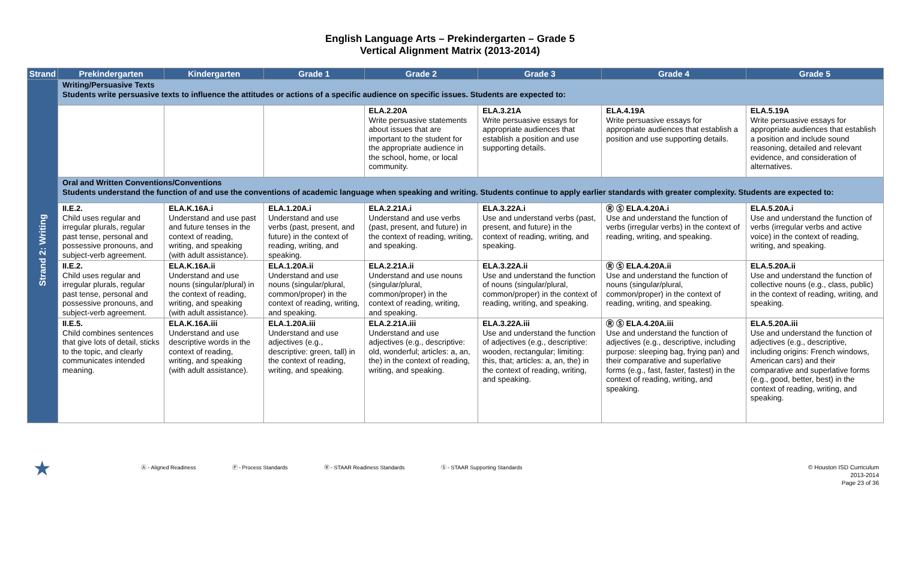English Language Arts – Prekindergarten – Grade 5
Vertical Alignment Matrix (2013-2014)
| Strand | Prekindergarten | Kindergarten | Grade 1 | Grade 2 | Grade 3 | Grade 4 | Grade 5 |
| --- | --- | --- | --- | --- | --- | --- | --- |
| Strand 2: Writing | Writing/Persuasive Texts Students write persuasive texts to influence the attitudes or actions of a specific audience on specific issues. Students are expected to: | | | | | | |
| | | | | ELA.2.20A Write persuasive statements about issues that are important to the student for the appropriate audience in the school, home, or local community. | ELA.3.21A Write persuasive essays for appropriate audiences that establish a position and use supporting details. | ELA.4.19A Write persuasive essays for appropriate audiences that establish a position and use supporting details. | ELA.5.19A Write persuasive essays for appropriate audiences that establish a position and include sound reasoning, detailed and relevant evidence, and consideration of alternatives. |
| | Oral and Written Conventions/Conventions Students understand the function of and use the conventions of academic language when speaking and writing. Students continue to apply earlier standards with greater complexity. Students are expected to: | | | | | | |
| | II.E.2. Child uses regular and irregular plurals, regular past tense, personal and possessive pronouns, and subject-verb agreement. | ELA.K.16A.i Understand and use past and future tenses in the context of reading, writing, and speaking (with adult assistance). | ELA.1.20A.i Understand and use verbs (past, present, and future) in the context of reading, writing, and speaking. | ELA.2.21A.i Understand and use verbs (past, present, and future) in the context of reading, writing, and speaking. | ELA.3.22A.i Use and understand verbs (past, present, and future) in the context of reading, writing, and speaking. | Ⓡ Ⓢ ELA.4.20A.i Use and understand the function of verbs (irregular verbs) in the context of reading, writing, and speaking. | ELA.5.20A.i Use and understand the function of verbs (irregular verbs and active voice) in the context of reading, writing, and speaking. |
| | II.E.2. Child uses regular and irregular plurals, regular past tense, personal and possessive pronouns, and subject-verb agreement. | ELA.K.16A.ii Understand and use nouns (singular/plural) in the context of reading, writing, and speaking (with adult assistance). | ELA.1.20A.ii Understand and use nouns (singular/plural, common/proper) in the context of reading, writing, and speaking. | ELA.2.21A.ii Understand and use nouns (singular/plural, common/proper) in the context of reading, writing, and speaking. | ELA.3.22A.ii Use and understand the function of nouns (singular/plural, common/proper) in the context of reading, writing, and speaking. | Ⓡ Ⓢ ELA.4.20A.ii Use and understand the function of nouns (singular/plural, common/proper) in the context of reading, writing, and speaking. | ELA.5.20A.ii Use and understand the function of collective nouns (e.g., class, public) in the context of reading, writing, and speaking. |
| | II.E.5. Child combines sentences that give lots of detail, sticks to the topic, and clearly communicates intended meaning. | ELA.K.16A.iii Understand and use descriptive words in the context of reading, writing, and speaking (with adult assistance). | ELA.1.20A.iii Understand and use adjectives (e.g., descriptive: green, tall) in the context of reading, writing, and speaking. | ELA.2.21A.iii Understand and use adjectives (e.g., descriptive: old, wonderful; articles: a, an, the) in the context of reading, writing, and speaking. | ELA.3.22A.iii Use and understand the function of adjectives (e.g., descriptive: wooden, rectangular; limiting: this, that; articles: a, an, the) in the context of reading, writing, and speaking. | Ⓡ Ⓢ ELA.4.20A.iii Use and understand the function of adjectives (e.g., descriptive, including purpose: sleeping bag, frying pan) and their comparative and superlative forms (e.g., fast, faster, fastest) in the context of reading, writing, and speaking. | ELA.5.20A.iii Use and understand the function of adjectives (e.g., descriptive, including origins: French windows, American cars) and their comparative and superlative forms (e.g., good, better, best) in the context of reading, writing, and speaking. |
★ Ⓐ - Aligned Readiness Ⓟ - Process Standards Ⓡ - STAAR Readiness Standards Ⓢ - STAAR Supporting Standards
© Houston ISD Curriculum
2013-2014
Page 23 of 36